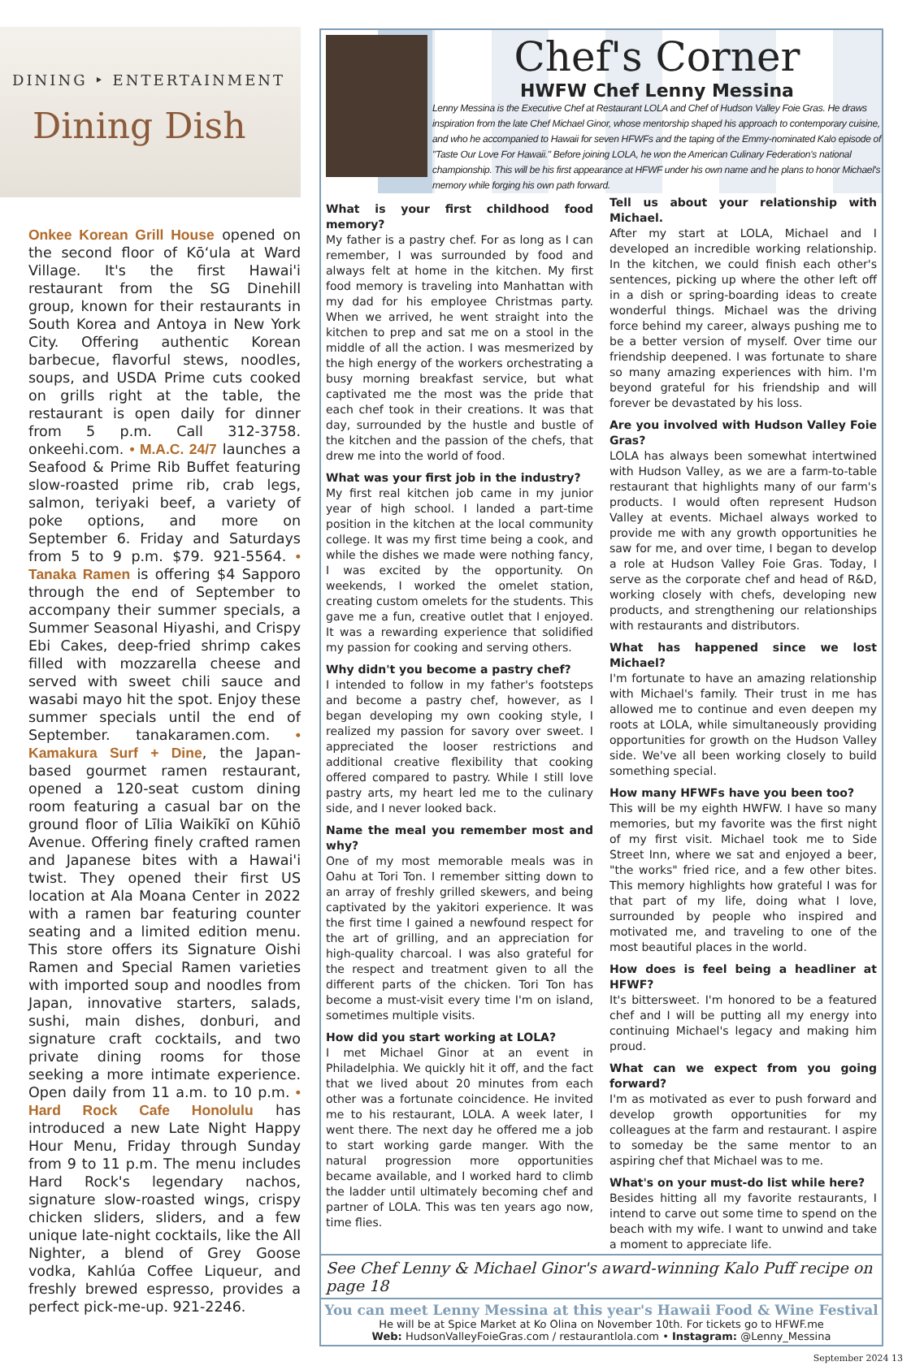DINING ‣ ENTERTAINMENT
Dining Dish
Onkee Korean Grill House opened on the second floor of Kōʻula at Ward Village. It's the first Hawai'i restaurant from the SG Dinehill group, known for their restaurants in South Korea and Antoya in New York City. Offering authentic Korean barbecue, flavorful stews, noodles, soups, and USDA Prime cuts cooked on grills right at the table, the restaurant is open daily for dinner from 5 p.m. Call 312-3758. onkeehi.com. • M.A.C. 24/7 launches a Seafood & Prime Rib Buffet featuring slow-roasted prime rib, crab legs, salmon, teriyaki beef, a variety of poke options, and more on September 6. Friday and Saturdays from 5 to 9 p.m. $79. 921-5564. • Tanaka Ramen is offering $4 Sapporo through the end of September to accompany their summer specials, a Summer Seasonal Hiyashi, and Crispy Ebi Cakes, deep-fried shrimp cakes filled with mozzarella cheese and served with sweet chili sauce and wasabi mayo hit the spot. Enjoy these summer specials until the end of September. tanakaramen.com. • Kamakura Surf + Dine, the Japan-based gourmet ramen restaurant, opened a 120-seat custom dining room featuring a casual bar on the ground floor of Līlia Waikīkī on Kūhiō Avenue. Offering finely crafted ramen and Japanese bites with a Hawai'i twist. They opened their first US location at Ala Moana Center in 2022 with a ramen bar featuring counter seating and a limited edition menu. This store offers its Signature Oishi Ramen and Special Ramen varieties with imported soup and noodles from Japan, innovative starters, salads, sushi, main dishes, donburi, and signature craft cocktails, and two private dining rooms for those seeking a more intimate experience. Open daily from 11 a.m. to 10 p.m. • Hard Rock Cafe Honolulu has introduced a new Late Night Happy Hour Menu, Friday through Sunday from 9 to 11 p.m. The menu includes Hard Rock's legendary nachos, signature slow-roasted wings, crispy chicken sliders, sliders, and a few unique late-night cocktails, like the All Nighter, a blend of Grey Goose vodka, Kahlúa Coffee Liqueur, and freshly brewed espresso, provides a perfect pick-me-up. 921-2246.
Chef's Corner
HWFW Chef Lenny Messina
Lenny Messina is the Executive Chef at Restaurant LOLA and Chef of Hudson Valley Foie Gras. He draws inspiration from the late Chef Michael Ginor, whose mentorship shaped his approach to contemporary cuisine, and who he accompanied to Hawaii for seven HFWFs and the taping of the Emmy-nominated Kalo episode of "Taste Our Love For Hawaii." Before joining LOLA, he won the American Culinary Federation's national championship. This will be his first appearance at HFWF under his own name and he plans to honor Michael's memory while forging his own path forward.
What is your first childhood food memory?
My father is a pastry chef. For as long as I can remember, I was surrounded by food and always felt at home in the kitchen. My first food memory is traveling into Manhattan with my dad for his employee Christmas party. When we arrived, he went straight into the kitchen to prep and sat me on a stool in the middle of all the action. I was mesmerized by the high energy of the workers orchestrating a busy morning breakfast service, but what captivated me the most was the pride that each chef took in their creations. It was that day, surrounded by the hustle and bustle of the kitchen and the passion of the chefs, that drew me into the world of food.
What was your first job in the industry?
My first real kitchen job came in my junior year of high school. I landed a part-time position in the kitchen at the local community college. It was my first time being a cook, and while the dishes we made were nothing fancy, I was excited by the opportunity. On weekends, I worked the omelet station, creating custom omelets for the students. This gave me a fun, creative outlet that I enjoyed. It was a rewarding experience that solidified my passion for cooking and serving others.
Why didn't you become a pastry chef?
I intended to follow in my father's footsteps and become a pastry chef, however, as I began developing my own cooking style, I realized my passion for savory over sweet. I appreciated the looser restrictions and additional creative flexibility that cooking offered compared to pastry. While I still love pastry arts, my heart led me to the culinary side, and I never looked back.
Name the meal you remember most and why?
One of my most memorable meals was in Oahu at Tori Ton. I remember sitting down to an array of freshly grilled skewers, and being captivated by the yakitori experience. It was the first time I gained a newfound respect for the art of grilling, and an appreciation for high-quality charcoal. I was also grateful for the respect and treatment given to all the different parts of the chicken. Tori Ton has become a must-visit every time I'm on island, sometimes multiple visits.
How did you start working at LOLA?
I met Michael Ginor at an event in Philadelphia. We quickly hit it off, and the fact that we lived about 20 minutes from each other was a fortunate coincidence. He invited me to his restaurant, LOLA. A week later, I went there. The next day he offered me a job to start working garde manger. With the natural progression more opportunities became available, and I worked hard to climb the ladder until ultimately becoming chef and partner of LOLA. This was ten years ago now, time flies.
Tell us about your relationship with Michael.
After my start at LOLA, Michael and I developed an incredible working relationship. In the kitchen, we could finish each other's sentences, picking up where the other left off in a dish or spring-boarding ideas to create wonderful things. Michael was the driving force behind my career, always pushing me to be a better version of myself. Over time our friendship deepened. I was fortunate to share so many amazing experiences with him. I'm beyond grateful for his friendship and will forever be devastated by his loss.
Are you involved with Hudson Valley Foie Gras?
LOLA has always been somewhat intertwined with Hudson Valley, as we are a farm-to-table restaurant that highlights many of our farm's products. I would often represent Hudson Valley at events. Michael always worked to provide me with any growth opportunities he saw for me, and over time, I began to develop a role at Hudson Valley Foie Gras. Today, I serve as the corporate chef and head of R&D, working closely with chefs, developing new products, and strengthening our relationships with restaurants and distributors.
What has happened since we lost Michael?
I'm fortunate to have an amazing relationship with Michael's family. Their trust in me has allowed me to continue and even deepen my roots at LOLA, while simultaneously providing opportunities for growth on the Hudson Valley side. We've all been working closely to build something special.
How many HFWFs have you been too?
This will be my eighth HWFW. I have so many memories, but my favorite was the first night of my first visit. Michael took me to Side Street Inn, where we sat and enjoyed a beer, "the works" fried rice, and a few other bites. This memory highlights how grateful I was for that part of my life, doing what I love, surrounded by people who inspired and motivated me, and traveling to one of the most beautiful places in the world.
How does is feel being a headliner at HFWF?
It's bittersweet. I'm honored to be a featured chef and I will be putting all my energy into continuing Michael's legacy and making him proud.
What can we expect from you going forward?
I'm as motivated as ever to push forward and develop growth opportunities for my colleagues at the farm and restaurant. I aspire to someday be the same mentor to an aspiring chef that Michael was to me.
What's on your must-do list while here?
Besides hitting all my favorite restaurants, I intend to carve out some time to spend on the beach with my wife. I want to unwind and take a moment to appreciate life.
See Chef Lenny & Michael Ginor's award-winning Kalo Puff recipe on page 18
You can meet Lenny Messina at this year's Hawaii Food & Wine Festival
He will be at Spice Market at Ko Olina on November 10th. For tickets go to HFWF.me
Web: HudsonValleyFoieGras.com / restaurantlola.com • Instagram: @Lenny_Messina
September 2024 13